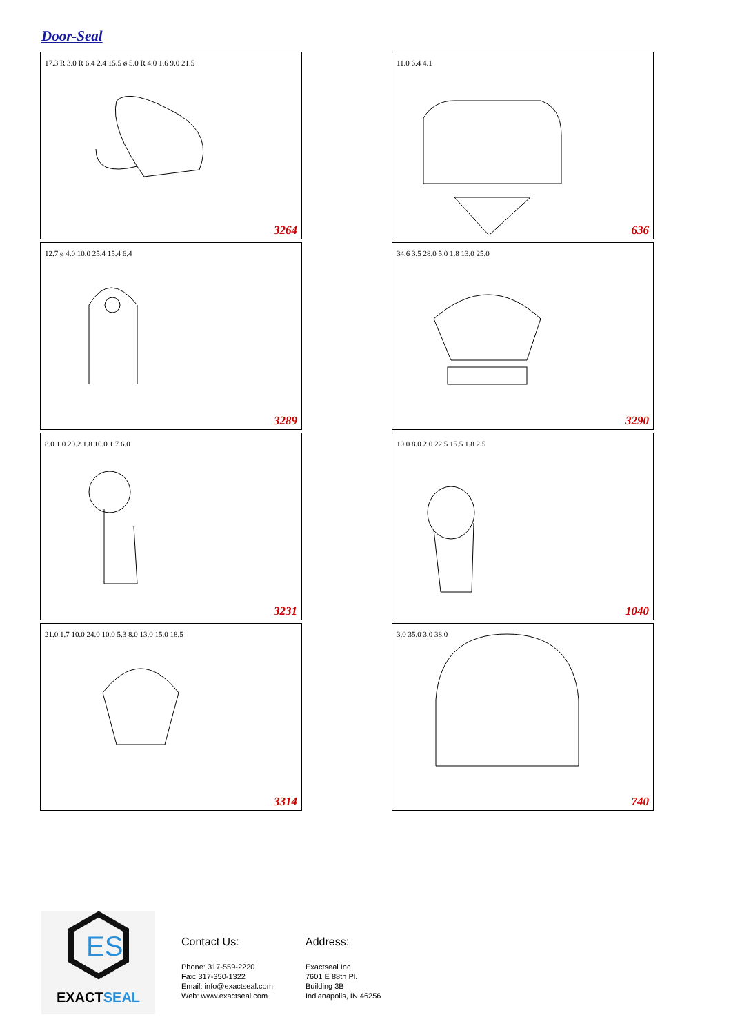Door-Seal
17.3 R 3.0 R 6.4 2.4 15.5 ø 5.0 R 4.0 1.6 9.0 21.5
3264
11.0 6.4 4.1
636
12.7 ø 4.0 10.0 25.4 15.4 6.4
3289
34.6 3.5 28.0 5.0 1.8 13.0 25.0
3290
8.0 1.0 20.2 1.8 10.0 1.7 6.0
3231
10.0 8.0 2.0 22.5 15.5 1.8 2.5
1040
21.0 1.7 10.0 24.0 10.0 5.3 8.0 13.0 15.0 18.5
3314
3.0 35.0 3.0 38.0
740
ES
EXACTSEAL
Contact Us:
Phone: 317-559-2220
Fax: 317-350-1322
Email: info@exactseal.com
Web: www.exactseal.com
Address:
Exactseal Inc
7601 E 88th Pl.
Building 3B
Indianapolis, IN 46256